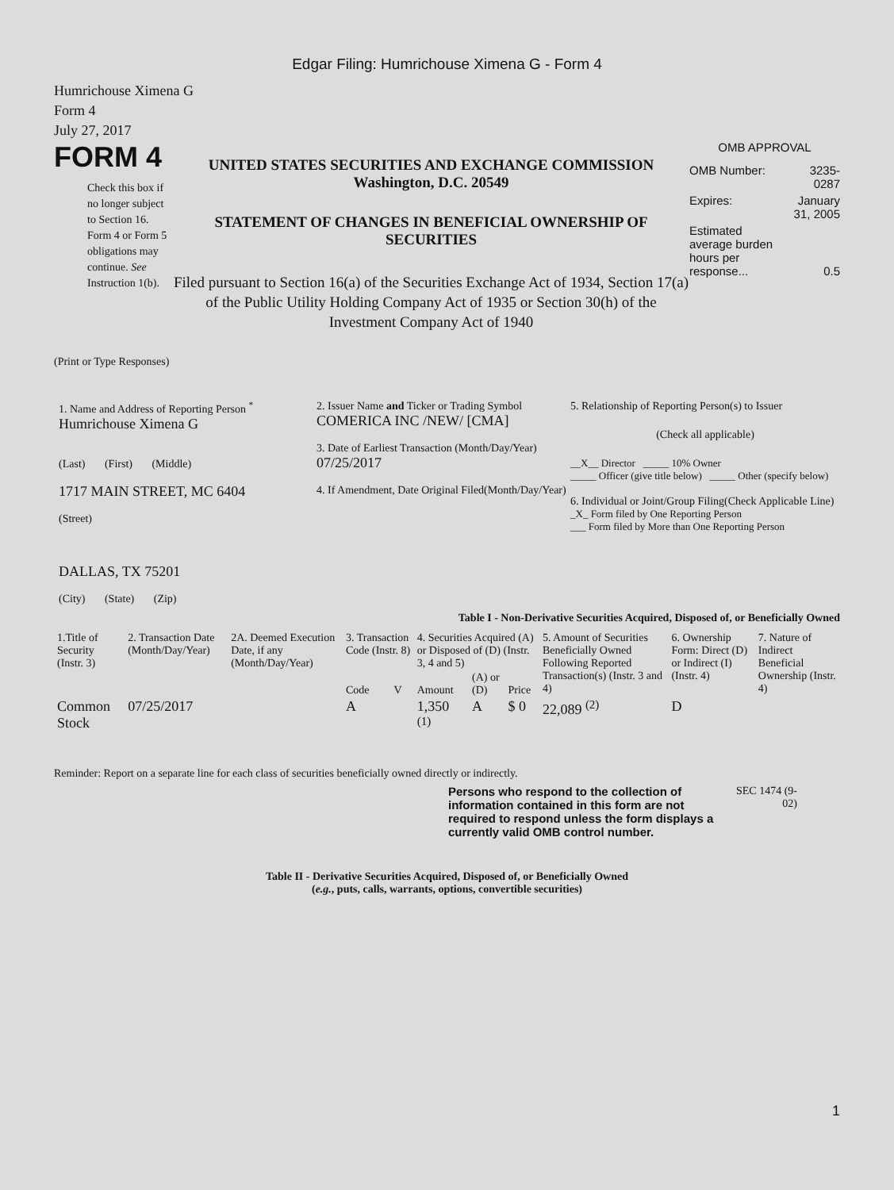Edgar Filing: Humrichouse Ximena G - Form 4
Humrichouse Ximena G
Form 4
July 27, 2017
FORM 4
Check this box if no longer subject to Section 16. Form 4 or Form 5 obligations may continue. See Instruction 1(b).
UNITED STATES SECURITIES AND EXCHANGE COMMISSION
Washington, D.C. 20549
STATEMENT OF CHANGES IN BENEFICIAL OWNERSHIP OF SECURITIES
Filed pursuant to Section 16(a) of the Securities Exchange Act of 1934, Section 17(a) of the Public Utility Holding Company Act of 1935 or Section 30(h) of the Investment Company Act of 1940
OMB APPROVAL
| OMB Number: | 3235-0287 |
| Expires: | January 31, 2005 |
| Estimated average burden hours per response... | 0.5 |
(Print or Type Responses)
1. Name and Address of Reporting Person <sup>*</sup>
Humrichouse Ximena G
(Last) (First) (Middle)
1717 MAIN STREET, MC 6404
(Street)
DALLAS, TX 75201
(City) (State) (Zip)
2. Issuer Name and Ticker or Trading Symbol
COMERICA INC /NEW/ [CMA]
3. Date of Earliest Transaction (Month/Day/Year)
07/25/2017
4. If Amendment, Date Original Filed(Month/Day/Year)
5. Relationship of Reporting Person(s) to Issuer
(Check all applicable)
__X__ Director _____ 10% Owner
_____ Officer (give title below) _____ Other (specify below)
6. Individual or Joint/Group Filing(Check Applicable Line)
_X_ Form filed by One Reporting Person
___ Form filed by More than One Reporting Person
Table I - Non-Derivative Securities Acquired, Disposed of, or Beneficially Owned
| 1.Title of Security (Instr. 3) | 2. Transaction Date (Month/Day/Year) | 2A. Deemed Execution Date, if any (Month/Day/Year) | 3. Transaction Code (Instr. 8) | | 4. Securities Acquired (A) or Disposed of (D) (Instr. 3, 4 and 5) | | | 5. Amount of Securities Beneficially Owned Following Reported Transaction(s) (Instr. 3 and 4) | 6. Ownership Form: Direct (D) or Indirect (I) (Instr. 4) | 7. Nature of Indirect Beneficial Ownership (Instr. 4) |
| --- | --- | --- | --- | --- | --- | --- | --- | --- | --- | --- |
| | | | Code | V | Amount | (A) or (D) | Price | | | |
| Common Stock | 07/25/2017 | | A | | 1,350 <sup>(1)</sup> | A | $ 0 | 22,089 <sup>(2)</sup> | D | |
Reminder: Report on a separate line for each class of securities beneficially owned directly or indirectly.
Persons who respond to the collection of information contained in this form are not required to respond unless the form displays a currently valid OMB control number.
SEC 1474 (9-02)
Table II - Derivative Securities Acquired, Disposed of, or Beneficially Owned
(e.g., puts, calls, warrants, options, convertible securities)
1